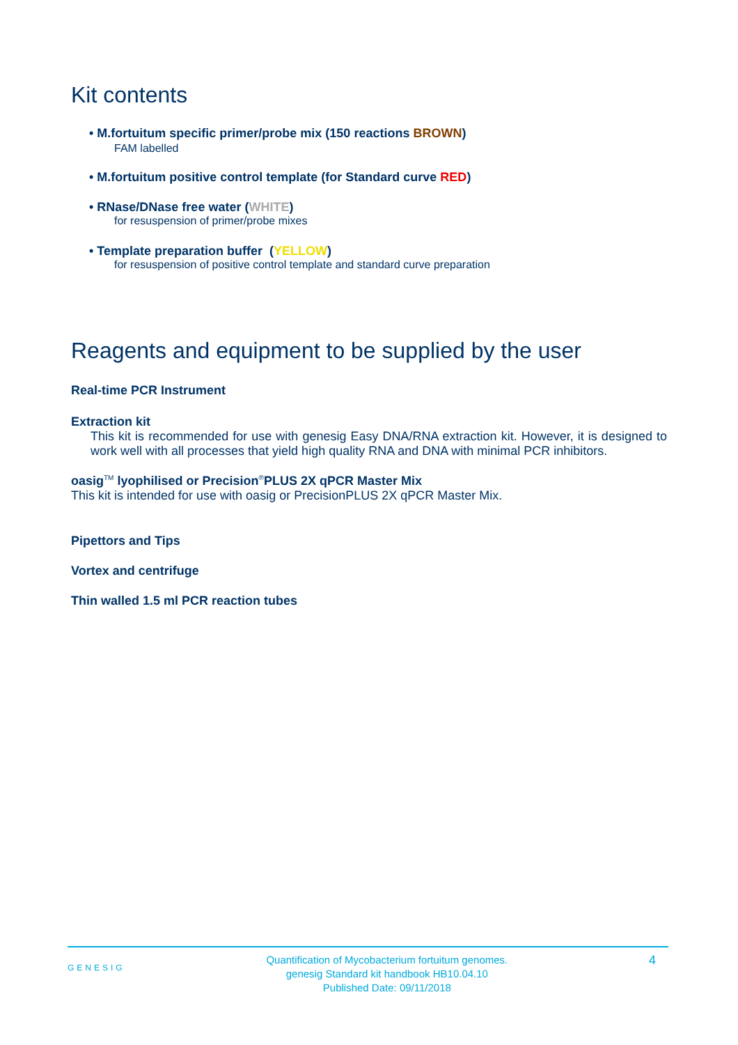Kit contents
• M.fortuitum specific primer/probe mix (150 reactions BROWN)
FAM labelled
• M.fortuitum positive control template (for Standard curve RED)
• RNase/DNase free water (WHITE)
for resuspension of primer/probe mixes
• Template preparation buffer (YELLOW)
for resuspension of positive control template and standard curve preparation
Reagents and equipment to be supplied by the user
Real-time PCR Instrument
Extraction kit
This kit is recommended for use with genesig Easy DNA/RNA extraction kit. However, it is designed to work well with all processes that yield high quality RNA and DNA with minimal PCR inhibitors.
oasig<sup>TM</sup> lyophilised or Precision<sup>®</sup>PLUS 2X qPCR Master Mix
This kit is intended for use with oasig or PrecisionPLUS 2X qPCR Master Mix.
Pipettors and Tips
Vortex and centrifuge
Thin walled 1.5 ml PCR reaction tubes
GENESIG
Quantification of Mycobacterium fortuitum genomes.
genesig Standard kit handbook HB10.04.10
Published Date: 09/11/2018
4